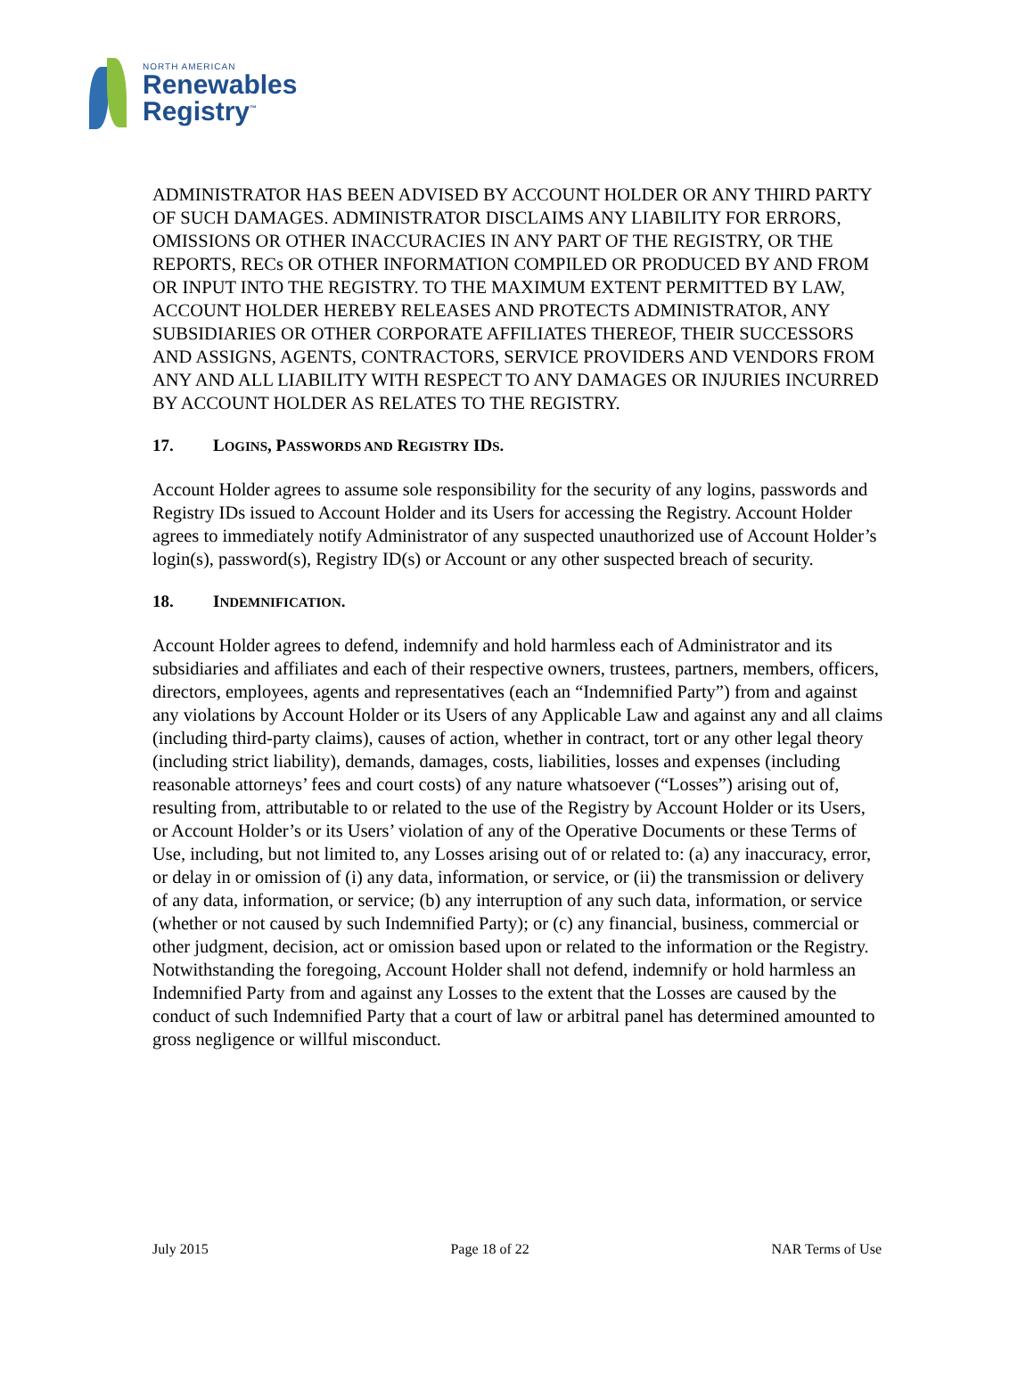NORTH AMERICAN
Renewables
Registry<sup>™</sup>
ADMINISTRATOR HAS BEEN ADVISED BY ACCOUNT HOLDER OR ANY THIRD PARTY OF SUCH DAMAGES. ADMINISTRATOR DISCLAIMS ANY LIABILITY FOR ERRORS, OMISSIONS OR OTHER INACCURACIES IN ANY PART OF THE REGISTRY, OR THE REPORTS, RECs OR OTHER INFORMATION COMPILED OR PRODUCED BY AND FROM OR INPUT INTO THE REGISTRY. TO THE MAXIMUM EXTENT PERMITTED BY LAW, ACCOUNT HOLDER HEREBY RELEASES AND PROTECTS ADMINISTRATOR, ANY SUBSIDIARIES OR OTHER CORPORATE AFFILIATES THEREOF, THEIR SUCCESSORS AND ASSIGNS, AGENTS, CONTRACTORS, SERVICE PROVIDERS AND VENDORS FROM ANY AND ALL LIABILITY WITH RESPECT TO ANY DAMAGES OR INJURIES INCURRED BY ACCOUNT HOLDER AS RELATES TO THE REGISTRY.
17. LOGINS, PASSWORDS AND REGISTRY IDS.
Account Holder agrees to assume sole responsibility for the security of any logins, passwords and Registry IDs issued to Account Holder and its Users for accessing the Registry. Account Holder agrees to immediately notify Administrator of any suspected unauthorized use of Account Holder’s login(s), password(s), Registry ID(s) or Account or any other suspected breach of security.
18. INDEMNIFICATION.
Account Holder agrees to defend, indemnify and hold harmless each of Administrator and its subsidiaries and affiliates and each of their respective owners, trustees, partners, members, officers, directors, employees, agents and representatives (each an “Indemnified Party”) from and against any violations by Account Holder or its Users of any Applicable Law and against any and all claims (including third-party claims), causes of action, whether in contract, tort or any other legal theory (including strict liability), demands, damages, costs, liabilities, losses and expenses (including reasonable attorneys’ fees and court costs) of any nature whatsoever (“Losses”) arising out of, resulting from, attributable to or related to the use of the Registry by Account Holder or its Users, or Account Holder’s or its Users’ violation of any of the Operative Documents or these Terms of Use, including, but not limited to, any Losses arising out of or related to: (a) any inaccuracy, error, or delay in or omission of (i) any data, information, or service, or (ii) the transmission or delivery of any data, information, or service; (b) any interruption of any such data, information, or service (whether or not caused by such Indemnified Party); or (c) any financial, business, commercial or other judgment, decision, act or omission based upon or related to the information or the Registry. Notwithstanding the foregoing, Account Holder shall not defend, indemnify or hold harmless an Indemnified Party from and against any Losses to the extent that the Losses are caused by the conduct of such Indemnified Party that a court of law or arbitral panel has determined amounted to gross negligence or willful misconduct.
July 2015 Page 18 of 22 NAR Terms of Use